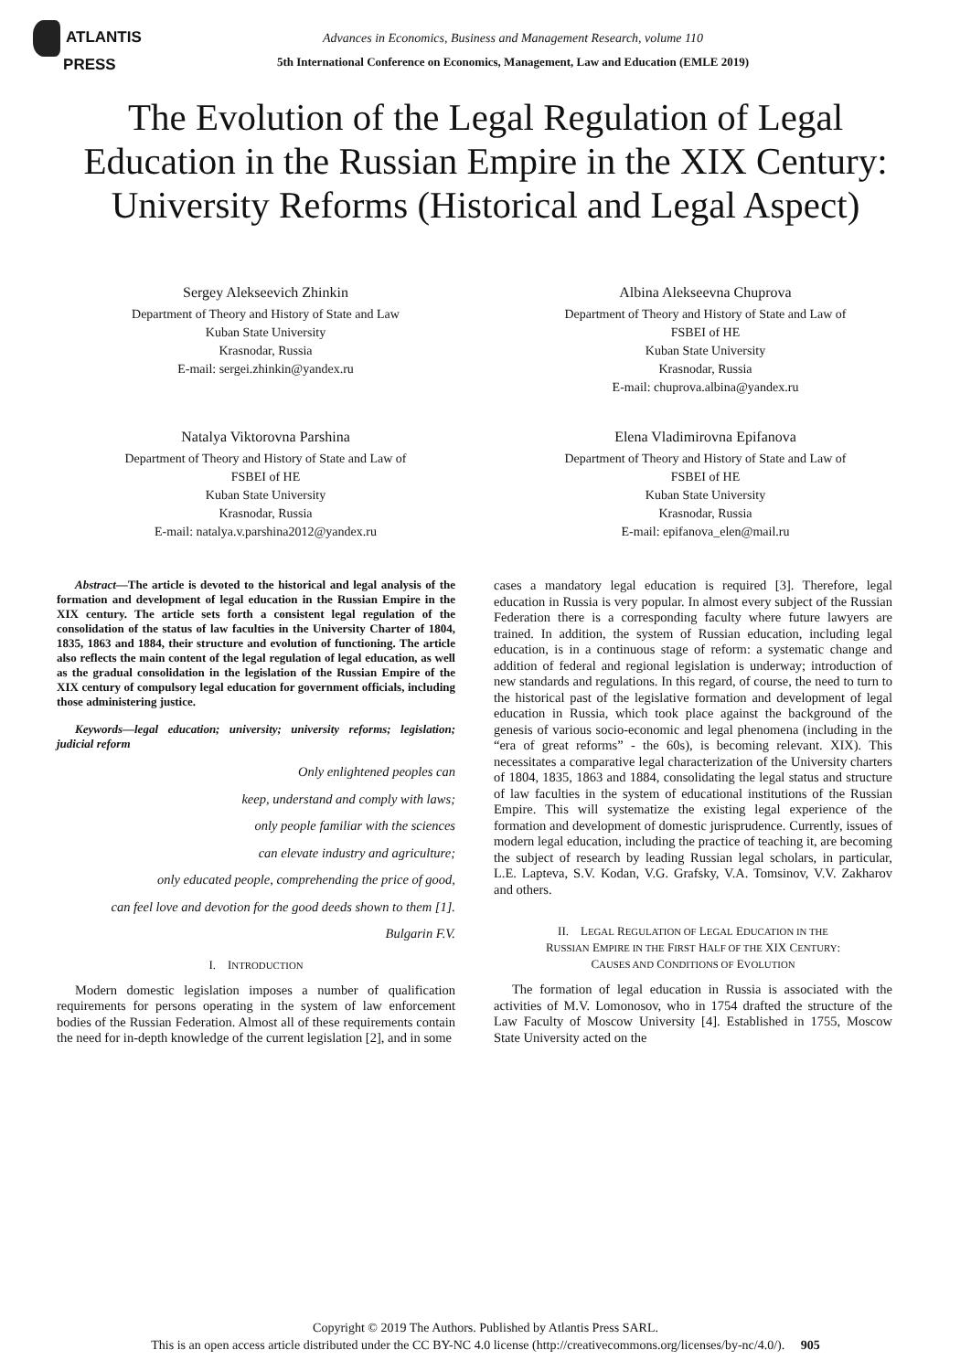ATLANTIS
PRESS
Advances in Economics, Business and Management Research, volume 110
5th International Conference on Economics, Management, Law and Education (EMLE 2019)
The Evolution of the Legal Regulation of Legal Education in the Russian Empire in the XIX Century: University Reforms (Historical and Legal Aspect)
Sergey Alekseevich Zhinkin
Department of Theory and History of State and Law
Kuban State University
Krasnodar, Russia
E-mail: sergei.zhinkin@yandex.ru
Albina Alekseevna Chuprova
Department of Theory and History of State and Law of
FSBEI of HE
Kuban State University
Krasnodar, Russia
E-mail: chuprova.albina@yandex.ru
Natalya Viktorovna Parshina
Department of Theory and History of State and Law of
FSBEI of HE
Kuban State University
Krasnodar, Russia
E-mail: natalya.v.parshina2012@yandex.ru
Elena Vladimirovna Epifanova
Department of Theory and History of State and Law of
FSBEI of HE
Kuban State University
Krasnodar, Russia
E-mail: epifanova_elen@mail.ru
Abstract—The article is devoted to the historical and legal analysis of the formation and development of legal education in the Russian Empire in the XIX century. The article sets forth a consistent legal regulation of the consolidation of the status of law faculties in the University Charter of 1804, 1835, 1863 and 1884, their structure and evolution of functioning. The article also reflects the main content of the legal regulation of legal education, as well as the gradual consolidation in the legislation of the Russian Empire of the XIX century of compulsory legal education for government officials, including those administering justice.
Keywords—legal education; university; university reforms; legislation; judicial reform
Only enlightened peoples can
keep, understand and comply with laws;
only people familiar with the sciences
can elevate industry and agriculture;
only educated people, comprehending the price of good,
can feel love and devotion for the good deeds shown to them [1].
Bulgarin F.V.
I. INTRODUCTION
Modern domestic legislation imposes a number of qualification requirements for persons operating in the system of law enforcement bodies of the Russian Federation. Almost all of these requirements contain the need for in-depth knowledge of the current legislation [2], and in some
cases a mandatory legal education is required [3]. Therefore, legal education in Russia is very popular. In almost every subject of the Russian Federation there is a corresponding faculty where future lawyers are trained. In addition, the system of Russian education, including legal education, is in a continuous stage of reform: a systematic change and addition of federal and regional legislation is underway; introduction of new standards and regulations. In this regard, of course, the need to turn to the historical past of the legislative formation and development of legal education in Russia, which took place against the background of the genesis of various socio-economic and legal phenomena (including in the “era of great reforms” - the 60s), is becoming relevant. XIX). This necessitates a comparative legal characterization of the University charters of 1804, 1835, 1863 and 1884, consolidating the legal status and structure of law faculties in the system of educational institutions of the Russian Empire. This will systematize the existing legal experience of the formation and development of domestic jurisprudence. Currently, issues of modern legal education, including the practice of teaching it, are becoming the subject of research by leading Russian legal scholars, in particular, L.E. Lapteva, S.V. Kodan, V.G. Grafsky, V.A. Tomsinov, V.V. Zakharov and others.
II. LEGAL REGULATION OF LEGAL EDUCATION IN THE
RUSSIAN EMPIRE IN THE FIRST HALF OF THE XIX CENTURY:
CAUSES AND CONDITIONS OF EVOLUTION
The formation of legal education in Russia is associated with the activities of M.V. Lomonosov, who in 1754 drafted the structure of the Law Faculty of Moscow University [4]. Established in 1755, Moscow State University acted on the
Copyright © 2019 The Authors. Published by Atlantis Press SARL.
This is an open access article distributed under the CC BY-NC 4.0 license (http://creativecommons.org/licenses/by-nc/4.0/). 905